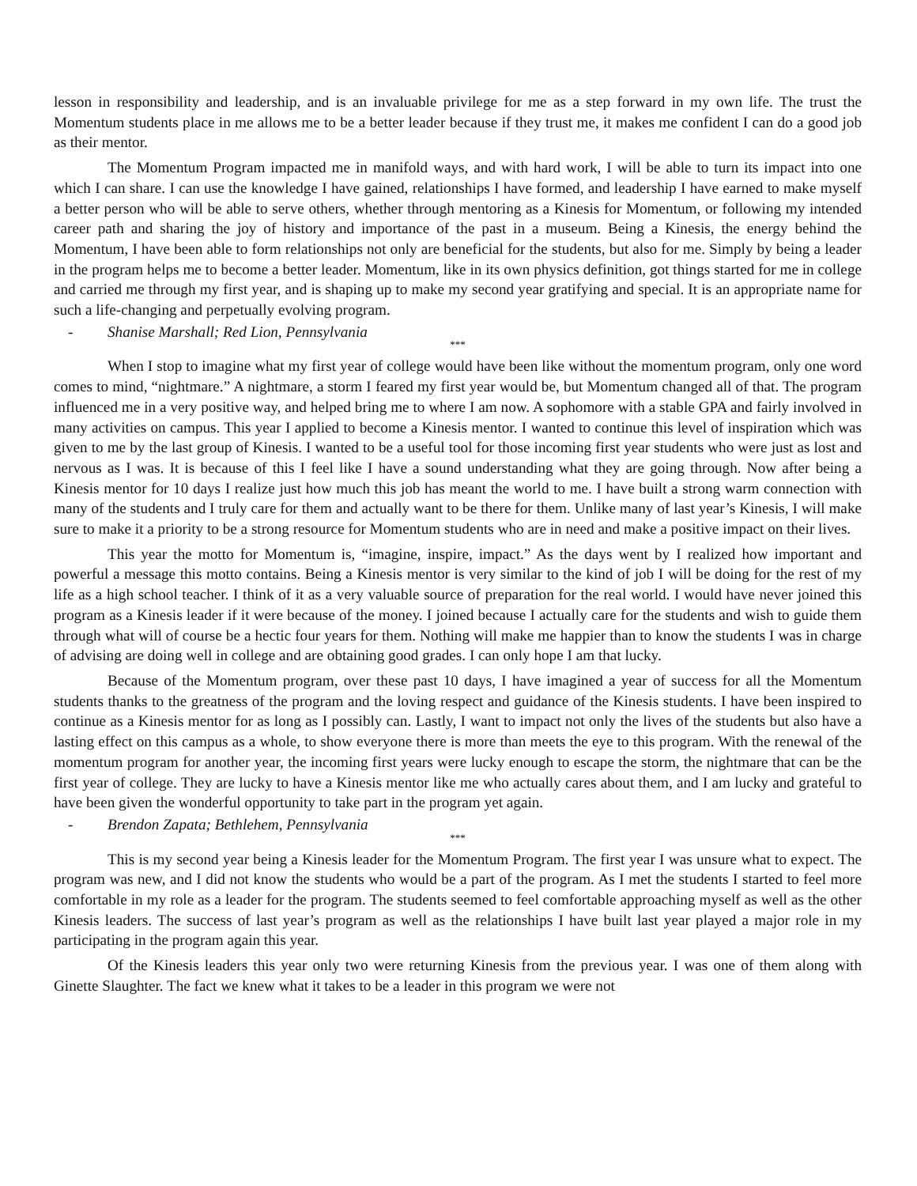lesson in responsibility and leadership, and is an invaluable privilege for me as a step forward in my own life. The trust the Momentum students place in me allows me to be a better leader because if they trust me, it makes me confident I can do a good job as their mentor.
The Momentum Program impacted me in manifold ways, and with hard work, I will be able to turn its impact into one which I can share. I can use the knowledge I have gained, relationships I have formed, and leadership I have earned to make myself a better person who will be able to serve others, whether through mentoring as a Kinesis for Momentum, or following my intended career path and sharing the joy of history and importance of the past in a museum. Being a Kinesis, the energy behind the Momentum, I have been able to form relationships not only are beneficial for the students, but also for me. Simply by being a leader in the program helps me to become a better leader. Momentum, like in its own physics definition, got things started for me in college and carried me through my first year, and is shaping up to make my second year gratifying and special. It is an appropriate name for such a life-changing and perpetually evolving program.
- Shanise Marshall; Red Lion, Pennsylvania
***
When I stop to imagine what my first year of college would have been like without the momentum program, only one word comes to mind, “nightmare.” A nightmare, a storm I feared my first year would be, but Momentum changed all of that. The program influenced me in a very positive way, and helped bring me to where I am now. A sophomore with a stable GPA and fairly involved in many activities on campus. This year I applied to become a Kinesis mentor. I wanted to continue this level of inspiration which was given to me by the last group of Kinesis. I wanted to be a useful tool for those incoming first year students who were just as lost and nervous as I was. It is because of this I feel like I have a sound understanding what they are going through. Now after being a Kinesis mentor for 10 days I realize just how much this job has meant the world to me. I have built a strong warm connection with many of the students and I truly care for them and actually want to be there for them. Unlike many of last year’s Kinesis, I will make sure to make it a priority to be a strong resource for Momentum students who are in need and make a positive impact on their lives.
This year the motto for Momentum is, “imagine, inspire, impact.” As the days went by I realized how important and powerful a message this motto contains. Being a Kinesis mentor is very similar to the kind of job I will be doing for the rest of my life as a high school teacher. I think of it as a very valuable source of preparation for the real world. I would have never joined this program as a Kinesis leader if it were because of the money. I joined because I actually care for the students and wish to guide them through what will of course be a hectic four years for them. Nothing will make me happier than to know the students I was in charge of advising are doing well in college and are obtaining good grades. I can only hope I am that lucky.
Because of the Momentum program, over these past 10 days, I have imagined a year of success for all the Momentum students thanks to the greatness of the program and the loving respect and guidance of the Kinesis students. I have been inspired to continue as a Kinesis mentor for as long as I possibly can. Lastly, I want to impact not only the lives of the students but also have a lasting effect on this campus as a whole, to show everyone there is more than meets the eye to this program. With the renewal of the momentum program for another year, the incoming first years were lucky enough to escape the storm, the nightmare that can be the first year of college. They are lucky to have a Kinesis mentor like me who actually cares about them, and I am lucky and grateful to have been given the wonderful opportunity to take part in the program yet again.
- Brendon Zapata; Bethlehem, Pennsylvania
***
This is my second year being a Kinesis leader for the Momentum Program. The first year I was unsure what to expect. The program was new, and I did not know the students who would be a part of the program. As I met the students I started to feel more comfortable in my role as a leader for the program. The students seemed to feel comfortable approaching myself as well as the other Kinesis leaders. The success of last year’s program as well as the relationships I have built last year played a major role in my participating in the program again this year.
Of the Kinesis leaders this year only two were returning Kinesis from the previous year. I was one of them along with Ginette Slaughter. The fact we knew what it takes to be a leader in this program we were not